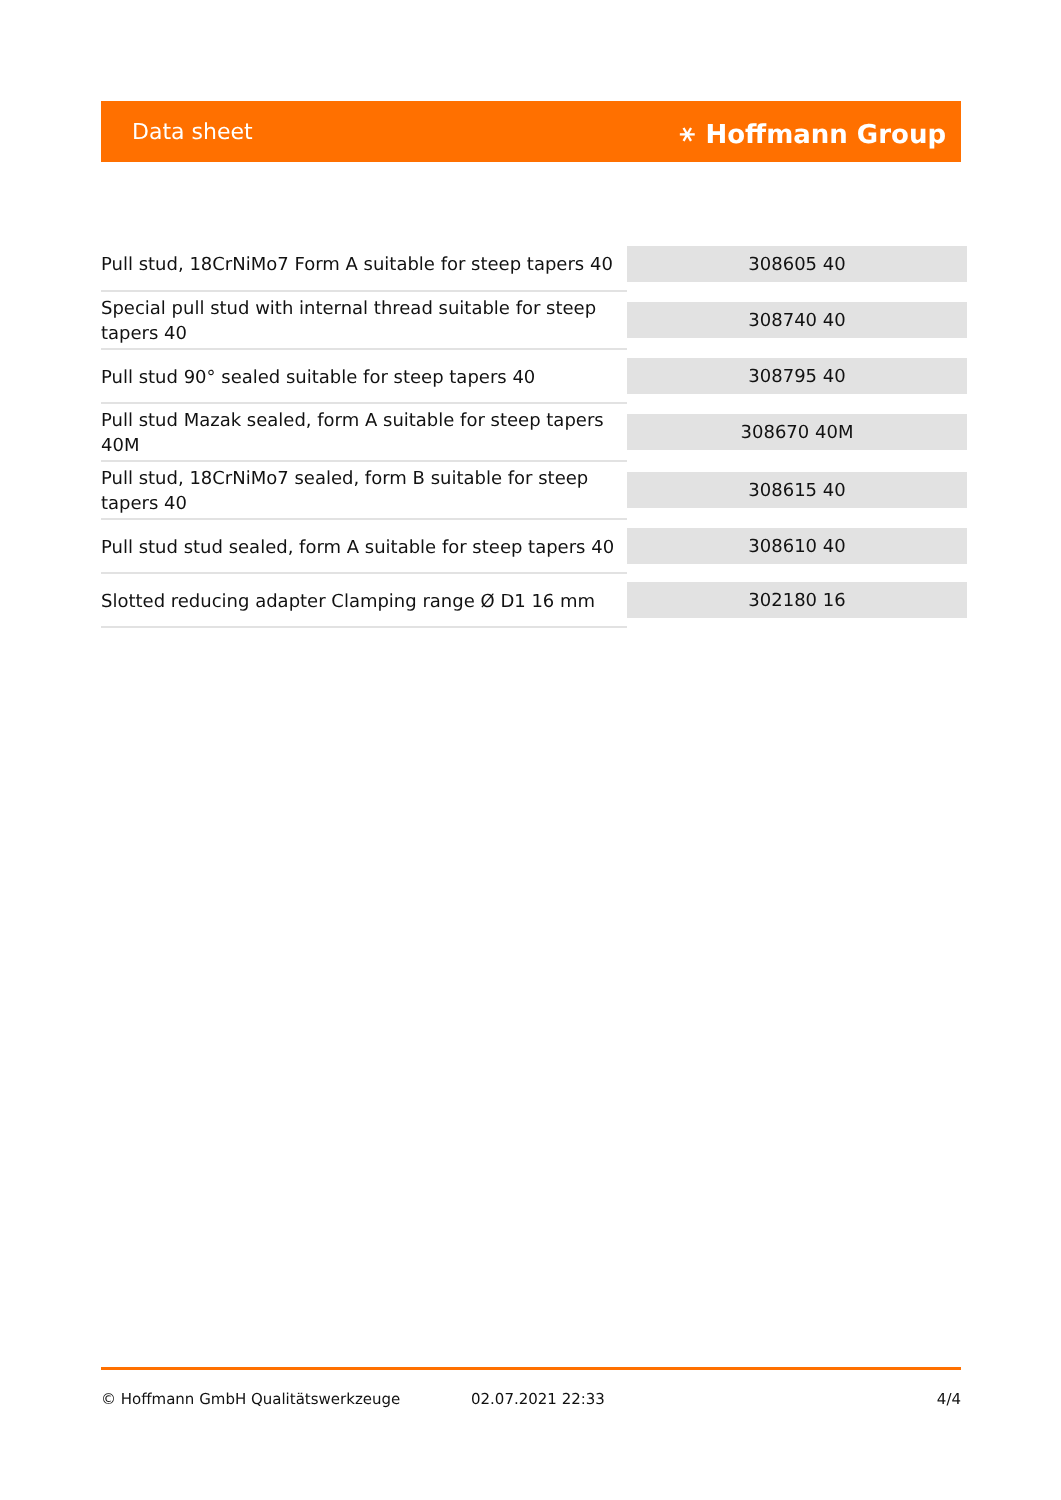Data sheet ⚹ Hoffmann Group
| Pull stud, 18CrNiMo7 Form A suitable for steep tapers 40 | 308605 40 |
| Special pull stud with internal thread suitable for steep tapers 40 | 308740 40 |
| Pull stud 90° sealed suitable for steep tapers 40 | 308795 40 |
| Pull stud Mazak sealed, form A suitable for steep tapers 40M | 308670 40M |
| Pull stud, 18CrNiMo7 sealed, form B suitable for steep tapers 40 | 308615 40 |
| Pull stud stud sealed, form A suitable for steep tapers 40 | 308610 40 |
| Slotted reducing adapter Clamping range Ø D1 16 mm | 302180 16 |
© Hoffmann GmbH Qualitätswerkzeuge 02.07.2021 22:33 4/4